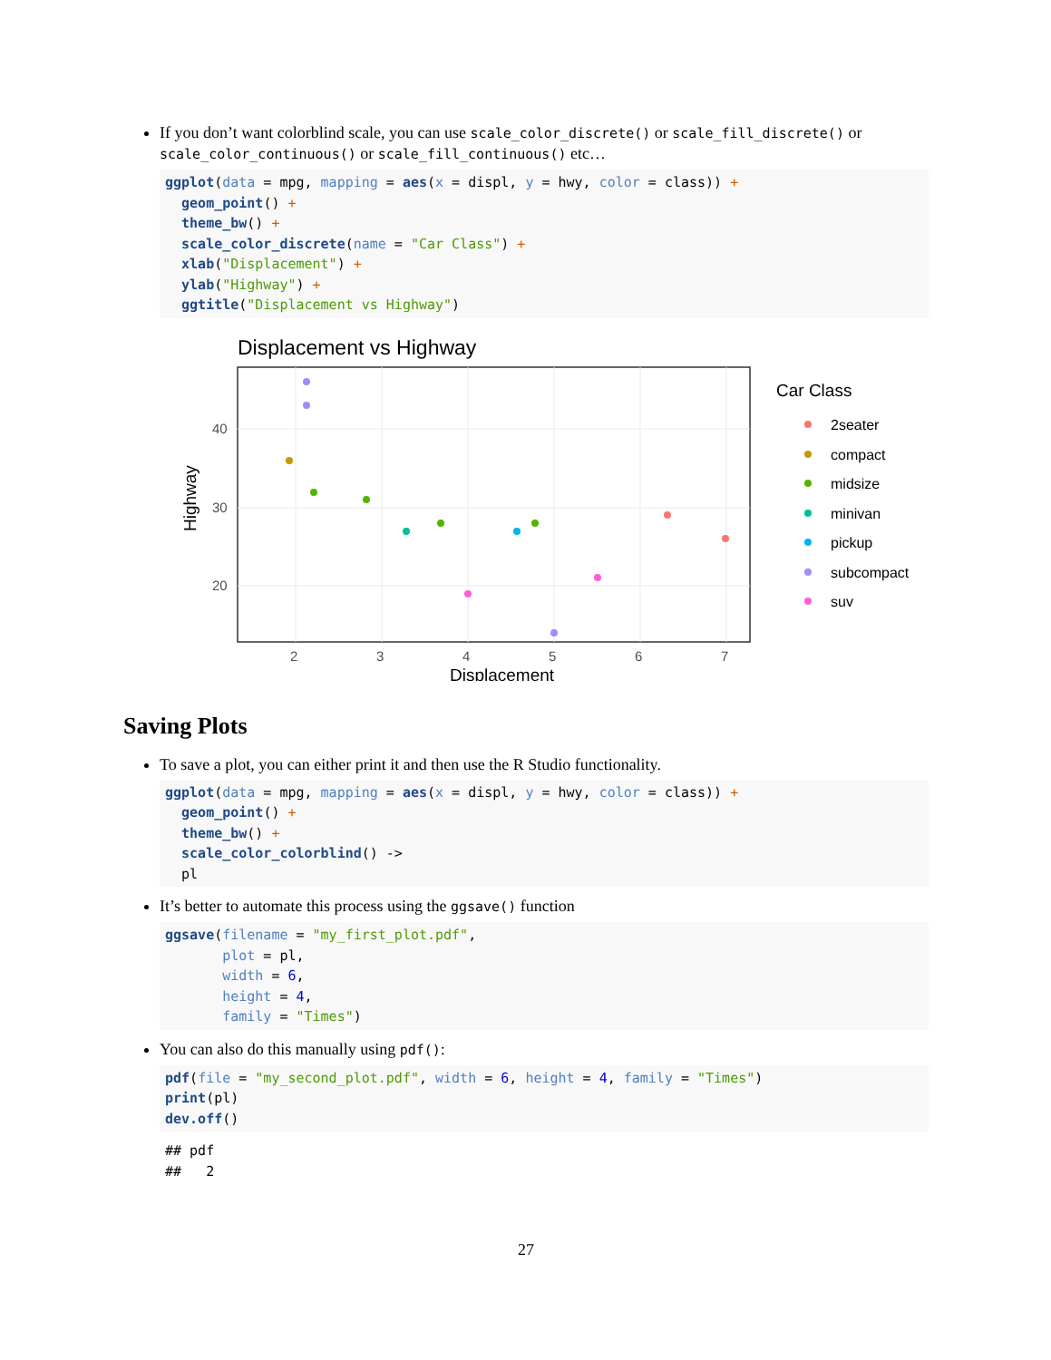If you don’t want colorblind scale, you can use scale_color_discrete() or scale_fill_discrete() or scale_color_continuous() or scale_fill_continuous() etc…
ggplot(data = mpg, mapping = aes(x = displ, y = hwy, color = class)) +
  geom_point() +
  theme_bw() +
  scale_color_discrete(name = "Car Class") +
  xlab("Displacement") +
  ylab("Highway") +
  ggtitle("Displacement vs Highway")
Displacement vs Highway
40
30
20
2
3
4
5
6
7
Displacement
Highway
Car Class
2seater
compact
midsize
minivan
pickup
subcompact
suv
Saving Plots
To save a plot, you can either print it and then use the R Studio functionality.
ggplot(data = mpg, mapping = aes(x = displ, y = hwy, color = class)) +
  geom_point() +
  theme_bw() +
  scale_color_colorblind() ->
  pl
It’s better to automate this process using the ggsave() function
ggsave(filename = "my_first_plot.pdf",
       plot = pl,
       width = 6,
       height = 4,
       family = "Times")
You can also do this manually using pdf():
pdf(file = "my_second_plot.pdf", width = 6, height = 4, family = "Times")
print(pl)
dev.off()
## pdf ## 2
27